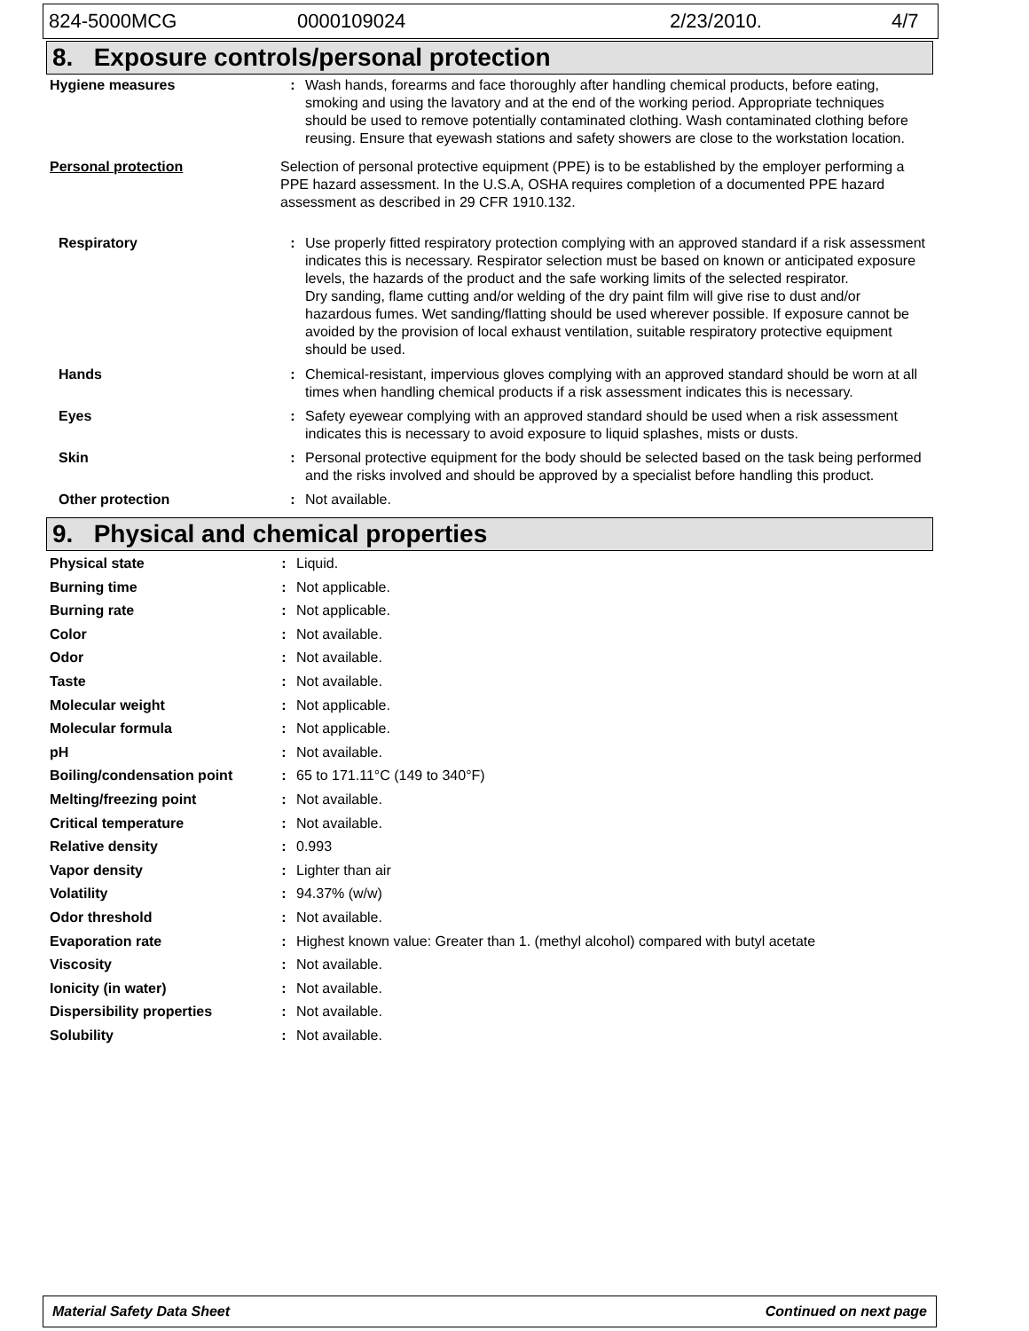824-5000MCG 0000109024 2/23/2010. 4/7
8. Exposure controls/personal protection
| Hygiene measures | : | Wash hands, forearms and face thoroughly after handling chemical products, before eating, smoking and using the lavatory and at the end of the working period. Appropriate techniques should be used to remove potentially contaminated clothing. Wash contaminated clothing before reusing. Ensure that eyewash stations and safety showers are close to the workstation location. |
| Personal protection | Selection of personal protective equipment (PPE) is to be established by the employer performing a PPE hazard assessment. In the U.S.A, OSHA requires completion of a documented PPE hazard assessment as described in 29 CFR 1910.132. | |
| Respiratory | : | Use properly fitted respiratory protection complying with an approved standard if a risk assessment indicates this is necessary. Respirator selection must be based on known or anticipated exposure levels, the hazards of the product and the safe working limits of the selected respirator. Dry sanding, flame cutting and/or welding of the dry paint film will give rise to dust and/or hazardous fumes. Wet sanding/flatting should be used wherever possible. If exposure cannot be avoided by the provision of local exhaust ventilation, suitable respiratory protective equipment should be used. |
| Hands | : | Chemical-resistant, impervious gloves complying with an approved standard should be worn at all times when handling chemical products if a risk assessment indicates this is necessary. |
| Eyes | : | Safety eyewear complying with an approved standard should be used when a risk assessment indicates this is necessary to avoid exposure to liquid splashes, mists or dusts. |
| Skin | : | Personal protective equipment for the body should be selected based on the task being performed and the risks involved and should be approved by a specialist before handling this product. |
| Other protection | : | Not available. |
9. Physical and chemical properties
| Physical state | : | Liquid. |
| Burning time | : | Not applicable. |
| Burning rate | : | Not applicable. |
| Color | : | Not available. |
| Odor | : | Not available. |
| Taste | : | Not available. |
| Molecular weight | : | Not applicable. |
| Molecular formula | : | Not applicable. |
| pH | : | Not available. |
| Boiling/condensation point | : | 65 to 171.11°C (149 to 340°F) |
| Melting/freezing point | : | Not available. |
| Critical temperature | : | Not available. |
| Relative density | : | 0.993 |
| Vapor density | : | Lighter than air |
| Volatility | : | 94.37% (w/w) |
| Odor threshold | : | Not available. |
| Evaporation rate | : | Highest known value: Greater than 1. (methyl alcohol) compared with butyl acetate |
| Viscosity | : | Not available. |
| Ionicity (in water) | : | Not available. |
| Dispersibility properties | : | Not available. |
| Solubility | : | Not available. |
Material Safety Data Sheet Continued on next page